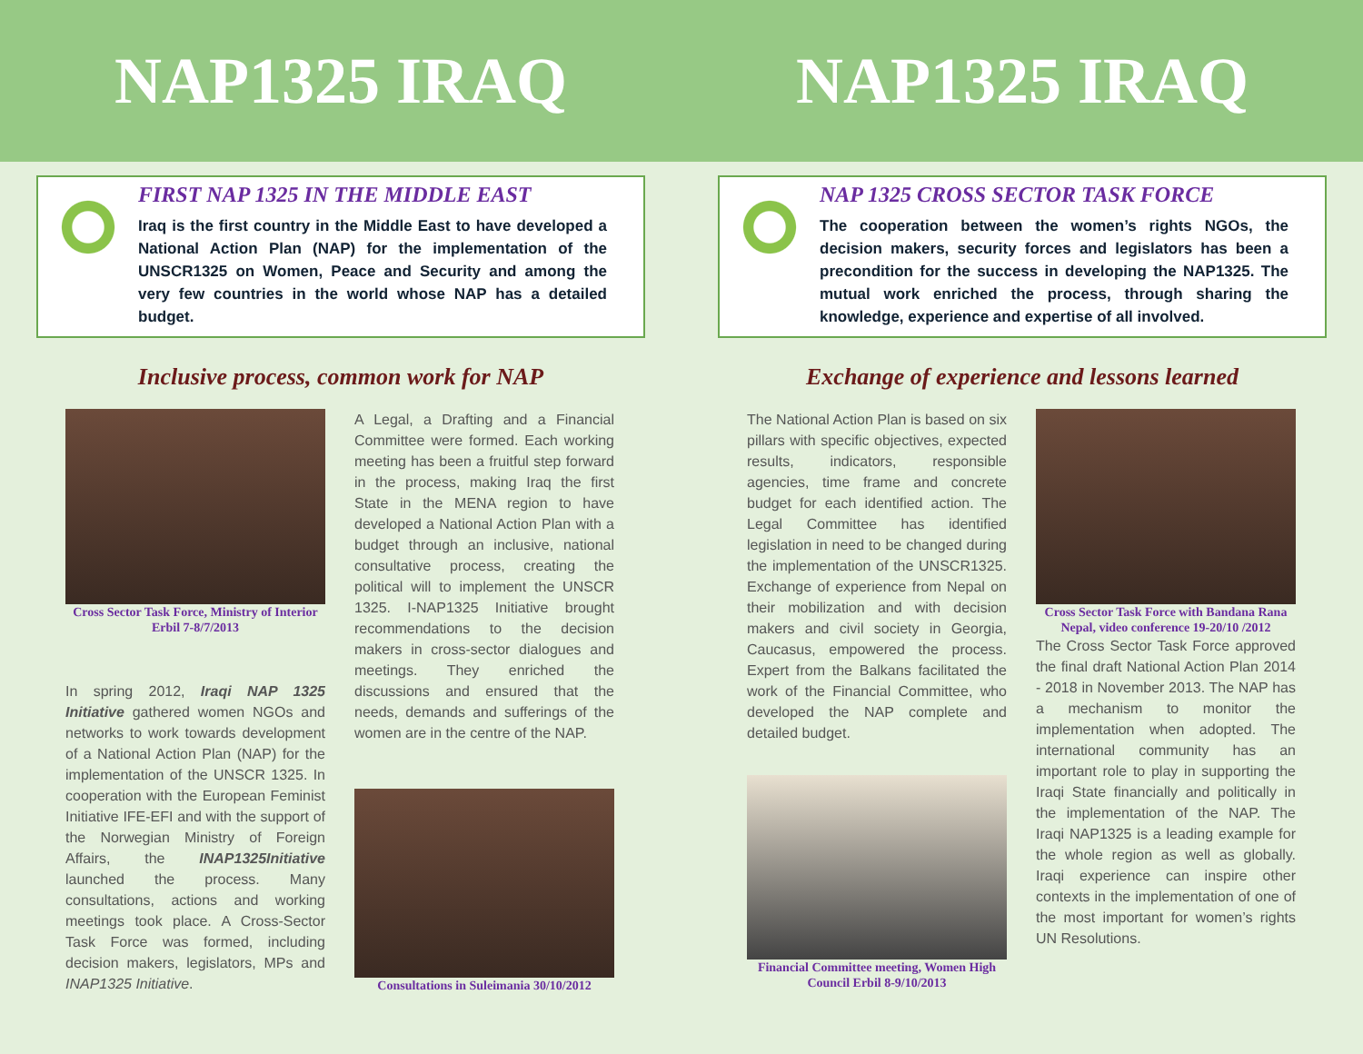NAP1325 IRAQ NAP1325 IRAQ
FIRST NAP 1325 IN THE MIDDLE EAST
Iraq is the first country in the Middle East to have developed a National Action Plan (NAP) for the implementation of the UNSCR1325 on Women, Peace and Security and among the very few countries in the world whose NAP has a detailed budget.
Inclusive process, common work for NAP
Cross Sector Task Force, Ministry of Interior Erbil 7-8/7/2013
In spring 2012, Iraqi NAP 1325 Initiative gathered women NGOs and networks to work towards development of a National Action Plan (NAP) for the implementation of the UNSCR 1325. In cooperation with the European Feminist Initiative IFE-EFI and with the support of the Norwegian Ministry of Foreign Affairs, the INAP1325Initiative launched the process. Many consultations, actions and working meetings took place. A Cross-Sector Task Force was formed, including decision makers, legislators, MPs and INAP1325 Initiative.
A Legal, a Drafting and a Financial Committee were formed. Each working meeting has been a fruitful step forward in the process, making Iraq the first State in the MENA region to have developed a National Action Plan with a budget through an inclusive, national consultative process, creating the political will to implement the UNSCR 1325. I-NAP1325 Initiative brought recommendations to the decision makers in cross-sector dialogues and meetings. They enriched the discussions and ensured that the needs, demands and sufferings of the women are in the centre of the NAP.
Consultations in Suleimania 30/10/2012
NAP 1325 CROSS SECTOR TASK FORCE
The cooperation between the women’s rights NGOs, the decision makers, security forces and legislators has been a precondition for the success in developing the NAP1325. The mutual work enriched the process, through sharing the knowledge, experience and expertise of all involved.
Exchange of experience and lessons learned
The National Action Plan is based on six pillars with specific objectives, expected results, indicators, responsible agencies, time frame and concrete budget for each identified action. The Legal Committee has identified legislation in need to be changed during the implementation of the UNSCR1325. Exchange of experience from Nepal on their mobilization and with decision makers and civil society in Georgia, Caucasus, empowered the process. Expert from the Balkans facilitated the work of the Financial Committee, who developed the NAP complete and detailed budget.
Financial Committee meeting, Women High Council Erbil 8-9/10/2013
Cross Sector Task Force with Bandana Rana Nepal, video conference 19-20/10 /2012
The Cross Sector Task Force approved the final draft National Action Plan 2014 - 2018 in November 2013. The NAP has a mechanism to monitor the implementation when adopted. The international community has an important role to play in supporting the Iraqi State financially and politically in the implementation of the NAP. The Iraqi NAP1325 is a leading example for the whole region as well as globally. Iraqi experience can inspire other contexts in the implementation of one of the most important for women’s rights UN Resolutions.